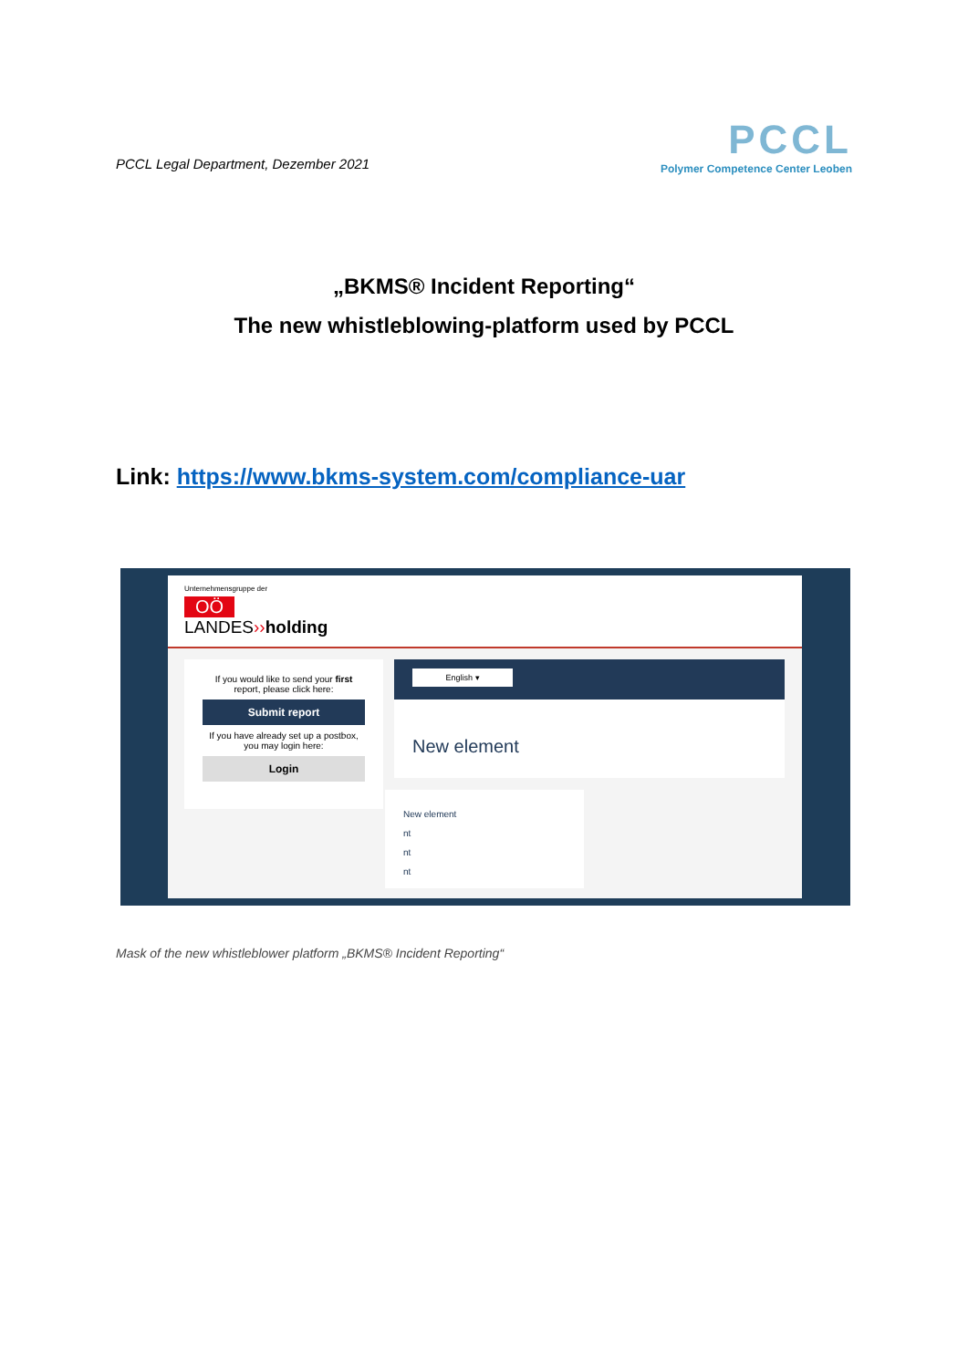PCCL Legal Department, Dezember 2021
PCCL
Polymer Competence Center Leoben
„BKMS® Incident Reporting“
The new whistleblowing-platform used by PCCL
Link: https://www.bkms-system.com/compliance-uar
Unternehmensgruppe der
OÖ
LANDES››holding
If you would like to send your first report, please click here:
Submit report
If you have already set up a postbox, you may login here:
Login
English ▾
New element
New element
nt
nt
nt
Mask of the new whistleblower platform „BKMS® Incident Reporting“